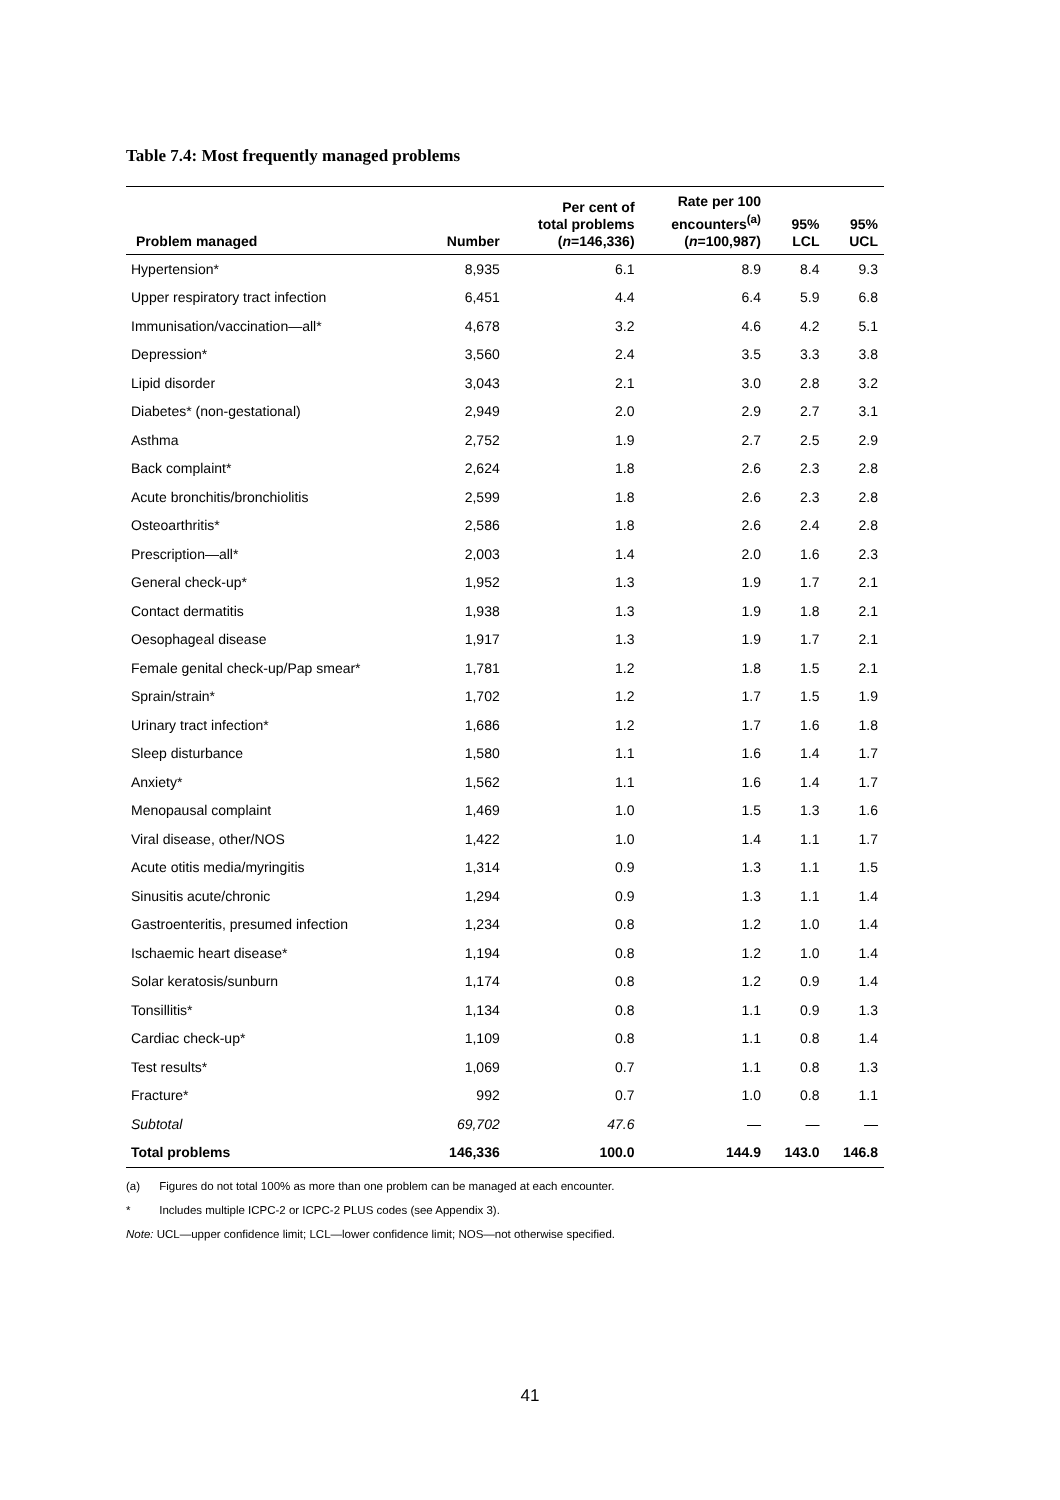Table 7.4: Most frequently managed problems
| Problem managed | Number | Per cent of total problems ( n =146,336) | Rate per 100 encounters<sup>(a)</sup> ( n =100,987) | 95% LCL | 95% UCL |
| --- | --- | --- | --- | --- | --- |
| Hypertension* | 8,935 | 6.1 | 8.9 | 8.4 | 9.3 |
| Upper respiratory tract infection | 6,451 | 4.4 | 6.4 | 5.9 | 6.8 |
| Immunisation/vaccination—all* | 4,678 | 3.2 | 4.6 | 4.2 | 5.1 |
| Depression* | 3,560 | 2.4 | 3.5 | 3.3 | 3.8 |
| Lipid disorder | 3,043 | 2.1 | 3.0 | 2.8 | 3.2 |
| Diabetes* (non-gestational) | 2,949 | 2.0 | 2.9 | 2.7 | 3.1 |
| Asthma | 2,752 | 1.9 | 2.7 | 2.5 | 2.9 |
| Back complaint* | 2,624 | 1.8 | 2.6 | 2.3 | 2.8 |
| Acute bronchitis/bronchiolitis | 2,599 | 1.8 | 2.6 | 2.3 | 2.8 |
| Osteoarthritis* | 2,586 | 1.8 | 2.6 | 2.4 | 2.8 |
| Prescription—all* | 2,003 | 1.4 | 2.0 | 1.6 | 2.3 |
| General check-up* | 1,952 | 1.3 | 1.9 | 1.7 | 2.1 |
| Contact dermatitis | 1,938 | 1.3 | 1.9 | 1.8 | 2.1 |
| Oesophageal disease | 1,917 | 1.3 | 1.9 | 1.7 | 2.1 |
| Female genital check-up/Pap smear* | 1,781 | 1.2 | 1.8 | 1.5 | 2.1 |
| Sprain/strain* | 1,702 | 1.2 | 1.7 | 1.5 | 1.9 |
| Urinary tract infection* | 1,686 | 1.2 | 1.7 | 1.6 | 1.8 |
| Sleep disturbance | 1,580 | 1.1 | 1.6 | 1.4 | 1.7 |
| Anxiety* | 1,562 | 1.1 | 1.6 | 1.4 | 1.7 |
| Menopausal complaint | 1,469 | 1.0 | 1.5 | 1.3 | 1.6 |
| Viral disease, other/NOS | 1,422 | 1.0 | 1.4 | 1.1 | 1.7 |
| Acute otitis media/myringitis | 1,314 | 0.9 | 1.3 | 1.1 | 1.5 |
| Sinusitis acute/chronic | 1,294 | 0.9 | 1.3 | 1.1 | 1.4 |
| Gastroenteritis, presumed infection | 1,234 | 0.8 | 1.2 | 1.0 | 1.4 |
| Ischaemic heart disease* | 1,194 | 0.8 | 1.2 | 1.0 | 1.4 |
| Solar keratosis/sunburn | 1,174 | 0.8 | 1.2 | 0.9 | 1.4 |
| Tonsillitis* | 1,134 | 0.8 | 1.1 | 0.9 | 1.3 |
| Cardiac check-up* | 1,109 | 0.8 | 1.1 | 0.8 | 1.4 |
| Test results* | 1,069 | 0.7 | 1.1 | 0.8 | 1.3 |
| Fracture* | 992 | 0.7 | 1.0 | 0.8 | 1.1 |
| Subtotal | 69,702 | 47.6 | — | — | — |
| Total problems | 146,336 | 100.0 | 144.9 | 143.0 | 146.8 |
(a) Figures do not total 100% as more than one problem can be managed at each encounter.
* Includes multiple ICPC-2 or ICPC-2 PLUS codes (see Appendix 3).
Note: UCL—upper confidence limit; LCL—lower confidence limit; NOS—not otherwise specified.
41